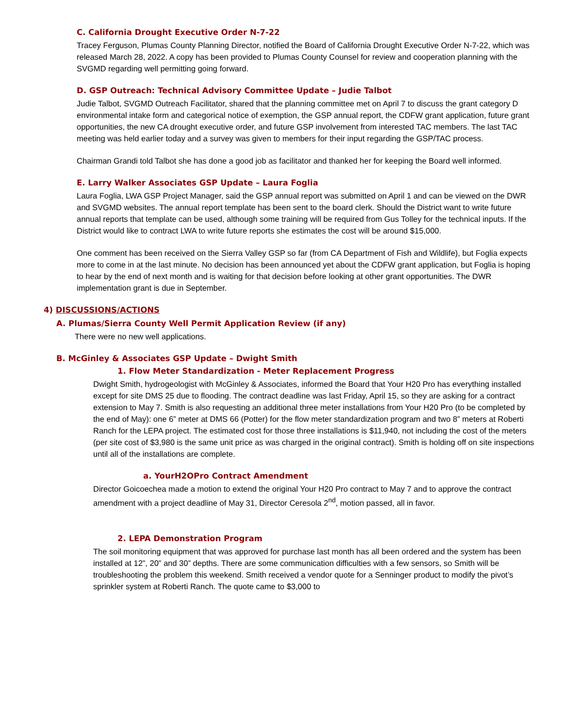C. California Drought Executive Order N-7-22
Tracey Ferguson, Plumas County Planning Director, notified the Board of California Drought Executive Order N-7-22, which was released March 28, 2022. A copy has been provided to Plumas County Counsel for review and cooperation planning with the SVGMD regarding well permitting going forward.
D. GSP Outreach: Technical Advisory Committee Update – Judie Talbot
Judie Talbot, SVGMD Outreach Facilitator, shared that the planning committee met on April 7 to discuss the grant category D environmental intake form and categorical notice of exemption, the GSP annual report, the CDFW grant application, future grant opportunities, the new CA drought executive order, and future GSP involvement from interested TAC members. The last TAC meeting was held earlier today and a survey was given to members for their input regarding the GSP/TAC process.
Chairman Grandi told Talbot she has done a good job as facilitator and thanked her for keeping the Board well informed.
E. Larry Walker Associates GSP Update – Laura Foglia
Laura Foglia, LWA GSP Project Manager, said the GSP annual report was submitted on April 1 and can be viewed on the DWR and SVGMD websites. The annual report template has been sent to the board clerk. Should the District want to write future annual reports that template can be used, although some training will be required from Gus Tolley for the technical inputs. If the District would like to contract LWA to write future reports she estimates the cost will be around $15,000.
One comment has been received on the Sierra Valley GSP so far (from CA Department of Fish and Wildlife), but Foglia expects more to come in at the last minute. No decision has been announced yet about the CDFW grant application, but Foglia is hoping to hear by the end of next month and is waiting for that decision before looking at other grant opportunities. The DWR implementation grant is due in September.
4) DISCUSSIONS/ACTIONS
A. Plumas/Sierra County Well Permit Application Review (if any)
There were no new well applications.
B. McGinley & Associates GSP Update – Dwight Smith
1. Flow Meter Standardization - Meter Replacement Progress
Dwight Smith, hydrogeologist with McGinley & Associates, informed the Board that Your H20 Pro has everything installed except for site DMS 25 due to flooding. The contract deadline was last Friday, April 15, so they are asking for a contract extension to May 7. Smith is also requesting an additional three meter installations from Your H20 Pro (to be completed by the end of May): one 6” meter at DMS 66 (Potter) for the flow meter standardization program and two 8” meters at Roberti Ranch for the LEPA project. The estimated cost for those three installations is $11,940, not including the cost of the meters (per site cost of $3,980 is the same unit price as was charged in the original contract). Smith is holding off on site inspections until all of the installations are complete.
a. YourH2OPro Contract Amendment
Director Goicoechea made a motion to extend the original Your H20 Pro contract to May 7 and to approve the contract amendment with a project deadline of May 31, Director Ceresola 2<sup>nd</sup>, motion passed, all in favor.
2. LEPA Demonstration Program
The soil monitoring equipment that was approved for purchase last month has all been ordered and the system has been installed at 12”, 20” and 30” depths. There are some communication difficulties with a few sensors, so Smith will be troubleshooting the problem this weekend. Smith received a vendor quote for a Senninger product to modify the pivot’s sprinkler system at Roberti Ranch. The quote came to $3,000 to